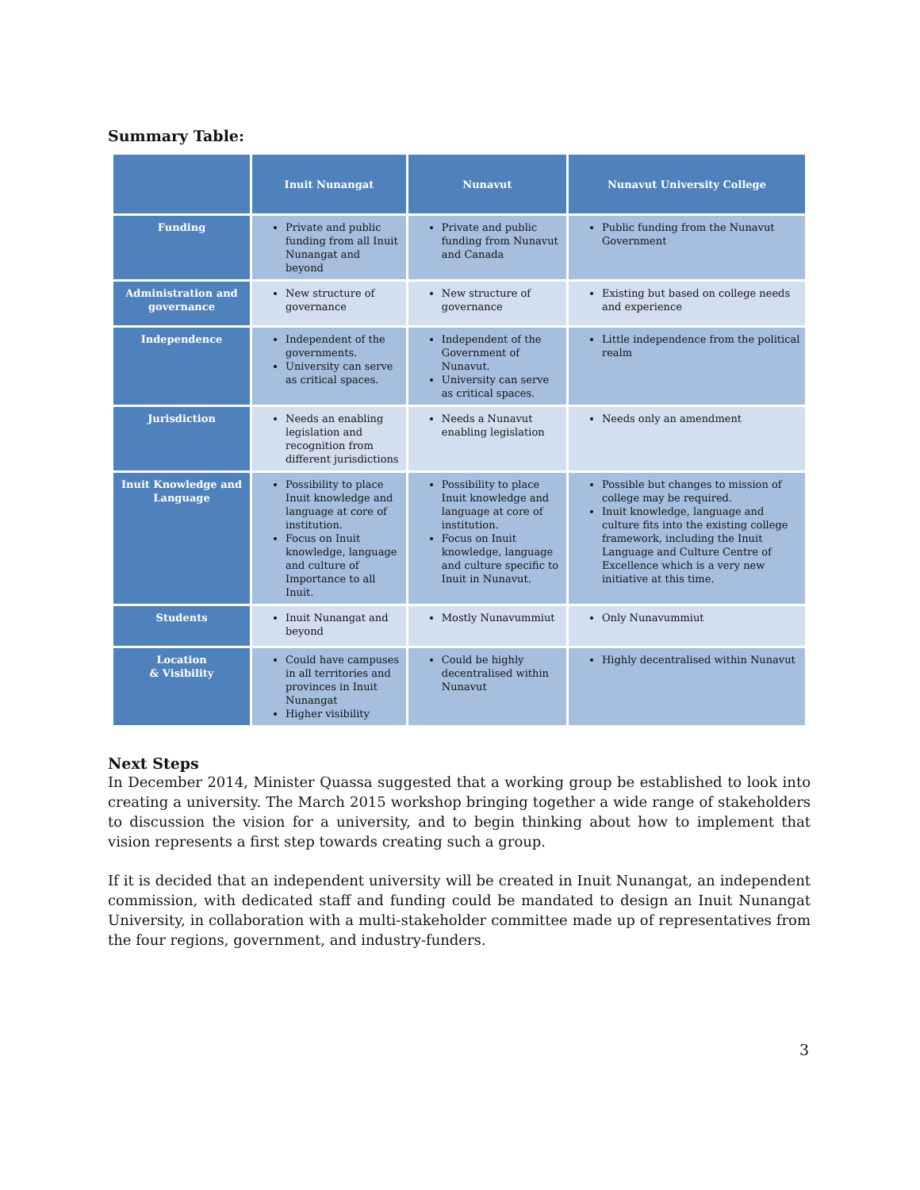Summary Table:
| | Inuit Nunangat | Nunavut | Nunavut University College |
| --- | --- | --- | --- |
| Funding | Private and public funding from all Inuit Nunangat and beyond | Private and public funding from Nunavut and Canada | Public funding from the Nunavut Government |
| Administration and governance | New structure of governance | New structure of governance | Existing but based on college needs and experience |
| Independence | Independent of the governments. University can serve as critical spaces. | Independent of the Government of Nunavut. University can serve as critical spaces. | Little independence from the political realm |
| Jurisdiction | Needs an enabling legislation and recognition from different jurisdictions | Needs a Nunavut enabling legislation | Needs only an amendment |
| Inuit Knowledge and Language | Possibility to place Inuit knowledge and language at core of institution. Focus on Inuit knowledge, language and culture of Importance to all Inuit. | Possibility to place Inuit knowledge and language at core of institution. Focus on Inuit knowledge, language and culture specific to Inuit in Nunavut. | Possible but changes to mission of college may be required. Inuit knowledge, language and culture fits into the existing college framework, including the Inuit Language and Culture Centre of Excellence which is a very new initiative at this time. |
| Students | Inuit Nunangat and beyond | Mostly Nunavummiut | Only Nunavummiut |
| Location & Visibility | Could have campuses in all territories and provinces in Inuit Nunangat Higher visibility | Could be highly decentralised within Nunavut | Highly decentralised within Nunavut |
Next Steps
In December 2014, Minister Quassa suggested that a working group be established to look into creating a university. The March 2015 workshop bringing together a wide range of stakeholders to discussion the vision for a university, and to begin thinking about how to implement that vision represents a first step towards creating such a group.
If it is decided that an independent university will be created in Inuit Nunangat, an independent commission, with dedicated staff and funding could be mandated to design an Inuit Nunangat University, in collaboration with a multi-stakeholder committee made up of representatives from the four regions, government, and industry-funders.
3